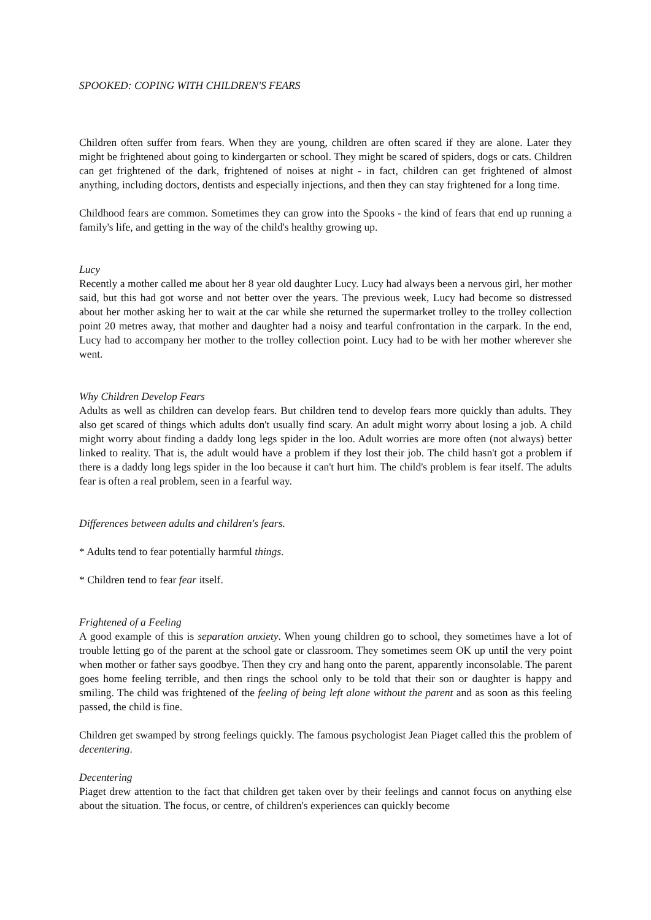SPOOKED: COPING WITH CHILDREN'S FEARS
Children often suffer from fears. When they are young, children are often scared if they are alone. Later they might be frightened about going to kindergarten or school. They might be scared of spiders, dogs or cats. Children can get frightened of the dark, frightened of noises at night - in fact, children can get frightened of almost anything, including doctors, dentists and especially injections, and then they can stay frightened for a long time.
Childhood fears are common. Sometimes they can grow into the Spooks - the kind of fears that end up running a family's life, and getting in the way of the child's healthy growing up.
Lucy
Recently a mother called me about her 8 year old daughter Lucy. Lucy had always been a nervous girl, her mother said, but this had got worse and not better over the years. The previous week, Lucy had become so distressed about her mother asking her to wait at the car while she returned the supermarket trolley to the trolley collection point 20 metres away, that mother and daughter had a noisy and tearful confrontation in the carpark. In the end, Lucy had to accompany her mother to the trolley collection point. Lucy had to be with her mother wherever she went.
Why Children Develop Fears
Adults as well as children can develop fears. But children tend to develop fears more quickly than adults. They also get scared of things which adults don't usually find scary. An adult might worry about losing a job. A child might worry about finding a daddy long legs spider in the loo. Adult worries are more often (not always) better linked to reality. That is, the adult would have a problem if they lost their job. The child hasn't got a problem if there is a daddy long legs spider in the loo because it can't hurt him. The child's problem is fear itself. The adults fear is often a real problem, seen in a fearful way.
Differences between adults and children's fears.
* Adults tend to fear potentially harmful things.
* Children tend to fear fear itself.
Frightened of a Feeling
A good example of this is separation anxiety. When young children go to school, they sometimes have a lot of trouble letting go of the parent at the school gate or classroom. They sometimes seem OK up until the very point when mother or father says goodbye. Then they cry and hang onto the parent, apparently inconsolable. The parent goes home feeling terrible, and then rings the school only to be told that their son or daughter is happy and smiling. The child was frightened of the feeling of being left alone without the parent and as soon as this feeling passed, the child is fine.
Children get swamped by strong feelings quickly. The famous psychologist Jean Piaget called this the problem of decentering.
Decentering
Piaget drew attention to the fact that children get taken over by their feelings and cannot focus on anything else about the situation. The focus, or centre, of children's experiences can quickly become